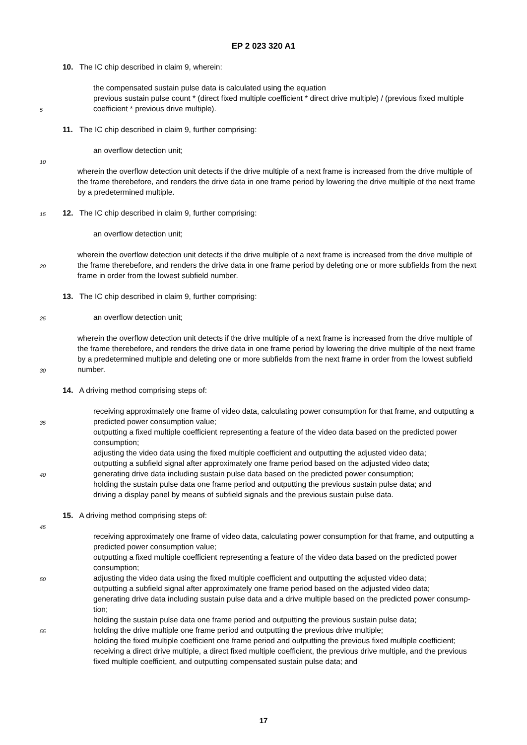EP 2 023 320 A1
5
10
15
20
25
30
35
40
45
50
55
10. The IC chip described in claim 9, wherein:
the compensated sustain pulse data is calculated using the equation
previous sustain pulse count * (direct fixed multiple coefficient * direct drive multiple) / (previous fixed multiple coefficient * previous drive multiple).
11. The IC chip described in claim 9, further comprising:
an overflow detection unit;
wherein the overflow detection unit detects if the drive multiple of a next frame is increased from the drive multiple of the frame therebefore, and renders the drive data in one frame period by lowering the drive multiple of the next frame by a predetermined multiple.
12. The IC chip described in claim 9, further comprising:
an overflow detection unit;
wherein the overflow detection unit detects if the drive multiple of a next frame is increased from the drive multiple of the frame therebefore, and renders the drive data in one frame period by deleting one or more subfields from the next frame in order from the lowest subfield number.
13. The IC chip described in claim 9, further comprising:
an overflow detection unit;
wherein the overflow detection unit detects if the drive multiple of a next frame is increased from the drive multiple of the frame therebefore, and renders the drive data in one frame period by lowering the drive multiple of the next frame by a predetermined multiple and deleting one or more subfields from the next frame in order from the lowest subfield number.
14. A driving method comprising steps of:
receiving approximately one frame of video data, calculating power consumption for that frame, and outputting a predicted power consumption value;
outputting a fixed multiple coefficient representing a feature of the video data based on the predicted power consumption;
adjusting the video data using the fixed multiple coefficient and outputting the adjusted video data;
outputting a subfield signal after approximately one frame period based on the adjusted video data;
generating drive data including sustain pulse data based on the predicted power consumption;
holding the sustain pulse data one frame period and outputting the previous sustain pulse data; and
driving a display panel by means of subfield signals and the previous sustain pulse data.
15. A driving method comprising steps of:
receiving approximately one frame of video data, calculating power consumption for that frame, and outputting a predicted power consumption value;
outputting a fixed multiple coefficient representing a feature of the video data based on the predicted power consumption;
adjusting the video data using the fixed multiple coefficient and outputting the adjusted video data;
outputting a subfield signal after approximately one frame period based on the adjusted video data;
generating drive data including sustain pulse data and a drive multiple based on the predicted power consump-tion;
holding the sustain pulse data one frame period and outputting the previous sustain pulse data;
holding the drive multiple one frame period and outputting the previous drive multiple;
holding the fixed multiple coefficient one frame period and outputting the previous fixed multiple coefficient;
receiving a direct drive multiple, a direct fixed multiple coefficient, the previous drive multiple, and the previous fixed multiple coefficient, and outputting compensated sustain pulse data; and
17